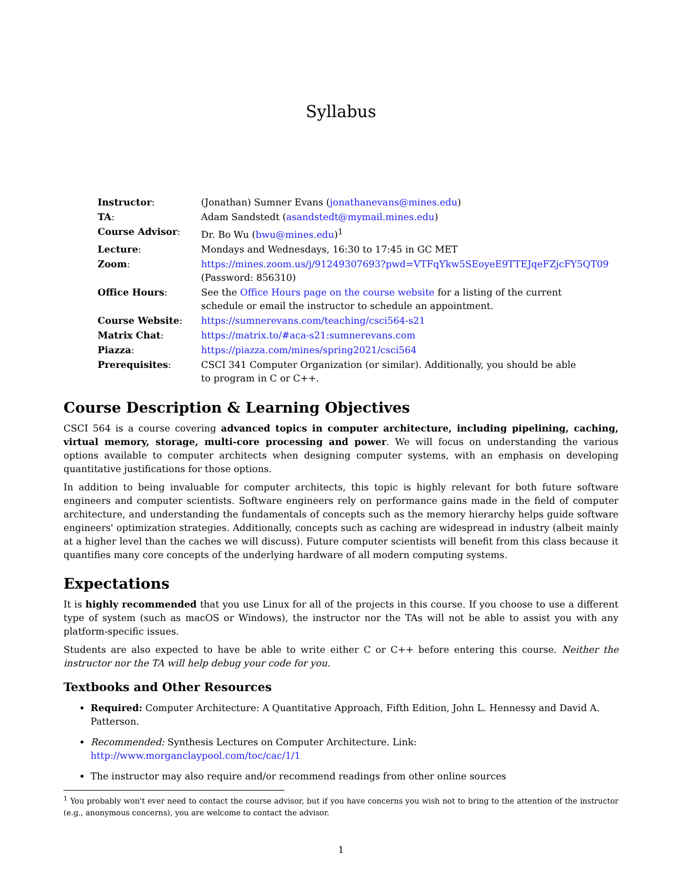Syllabus
| Instructor : | (Jonathan) Sumner Evans ( jonathanevans@mines.edu ) |
| TA : | Adam Sandstedt ( asandstedt@mymail.mines.edu ) |
| Course Advisor : | Dr. Bo Wu ( bwu@mines.edu )<sup>1</sup> |
| Lecture : | Mondays and Wednesdays, 16:30 to 17:45 in GC MET |
| Zoom : | https://mines.zoom.us/j/91249307693?pwd=VTFqYkw5SEoyeE9TTEJqeFZjcFY5QT09 (Password: 856310) |
| Office Hours : | See the Office Hours page on the course website for a listing of the current schedule or email the instructor to schedule an appointment. |
| Course Website : | https://sumnerevans.com/teaching/csci564-s21 |
| Matrix Chat : | https://matrix.to/#aca-s21:sumnerevans.com |
| Piazza : | https://piazza.com/mines/spring2021/csci564 |
| Prerequisites : | CSCI 341 Computer Organization (or similar). Additionally, you should be able to program in C or C++. |
Course Description & Learning Objectives
CSCI 564 is a course covering advanced topics in computer architecture, including pipelining, caching, virtual memory, storage, multi-core processing and power. We will focus on understanding the various options available to computer architects when designing computer systems, with an emphasis on developing quantitative justifications for those options.
In addition to being invaluable for computer architects, this topic is highly relevant for both future software engineers and computer scientists. Software engineers rely on performance gains made in the field of computer architecture, and understanding the fundamentals of concepts such as the memory hierarchy helps guide software engineers' optimization strategies. Additionally, concepts such as caching are widespread in industry (albeit mainly at a higher level than the caches we will discuss). Future computer scientists will benefit from this class because it quantifies many core concepts of the underlying hardware of all modern computing systems.
Expectations
It is highly recommended that you use Linux for all of the projects in this course. If you choose to use a different type of system (such as macOS or Windows), the instructor nor the TAs will not be able to assist you with any platform-specific issues.
Students are also expected to have be able to write either C or C++ before entering this course. Neither the instructor nor the TA will help debug your code for you.
Textbooks and Other Resources
Required: Computer Architecture: A Quantitative Approach, Fifth Edition, John L. Hennessy and David A. Patterson.
Recommended: Synthesis Lectures on Computer Architecture. Link: http://www.morganclaypool.com/toc/cac/1/1
The instructor may also require and/or recommend readings from other online sources
<sup>1</sup> You probably won't ever need to contact the course advisor, but if you have concerns you wish not to bring to the attention of the instructor (e.g., anonymous concerns), you are welcome to contact the advisor.
1